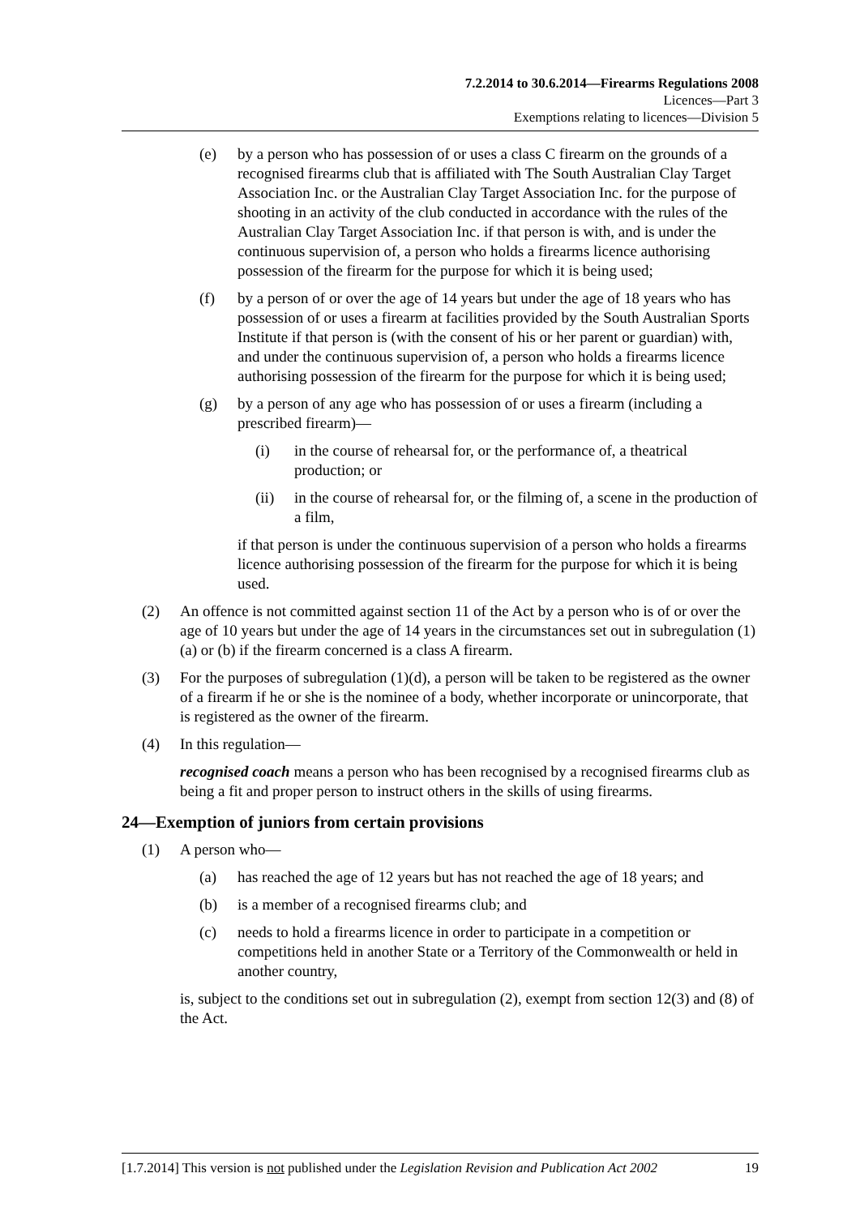7.2.2014 to 30.6.2014—Firearms Regulations 2008
Licences—Part 3
Exemptions relating to licences—Division 5
(e) by a person who has possession of or uses a class C firearm on the grounds of a recognised firearms club that is affiliated with The South Australian Clay Target Association Inc. or the Australian Clay Target Association Inc. for the purpose of shooting in an activity of the club conducted in accordance with the rules of the Australian Clay Target Association Inc. if that person is with, and is under the continuous supervision of, a person who holds a firearms licence authorising possession of the firearm for the purpose for which it is being used;
(f) by a person of or over the age of 14 years but under the age of 18 years who has possession of or uses a firearm at facilities provided by the South Australian Sports Institute if that person is (with the consent of his or her parent or guardian) with, and under the continuous supervision of, a person who holds a firearms licence authorising possession of the firearm for the purpose for which it is being used;
(g) by a person of any age who has possession of or uses a firearm (including a prescribed firearm)—
(i) in the course of rehearsal for, or the performance of, a theatrical production; or
(ii) in the course of rehearsal for, or the filming of, a scene in the production of a film,
if that person is under the continuous supervision of a person who holds a firearms licence authorising possession of the firearm for the purpose for which it is being used.
(2) An offence is not committed against section 11 of the Act by a person who is of or over the age of 10 years but under the age of 14 years in the circumstances set out in subregulation (1)(a) or (b) if the firearm concerned is a class A firearm.
(3) For the purposes of subregulation (1)(d), a person will be taken to be registered as the owner of a firearm if he or she is the nominee of a body, whether incorporate or unincorporate, that is registered as the owner of the firearm.
(4) In this regulation—
recognised coach means a person who has been recognised by a recognised firearms club as being a fit and proper person to instruct others in the skills of using firearms.
24—Exemption of juniors from certain provisions
(1) A person who—
(a) has reached the age of 12 years but has not reached the age of 18 years; and
(b) is a member of a recognised firearms club; and
(c) needs to hold a firearms licence in order to participate in a competition or competitions held in another State or a Territory of the Commonwealth or held in another country,
is, subject to the conditions set out in subregulation (2), exempt from section 12(3) and (8) of the Act.
[1.7.2014] This version is not published under the Legislation Revision and Publication Act 2002 19